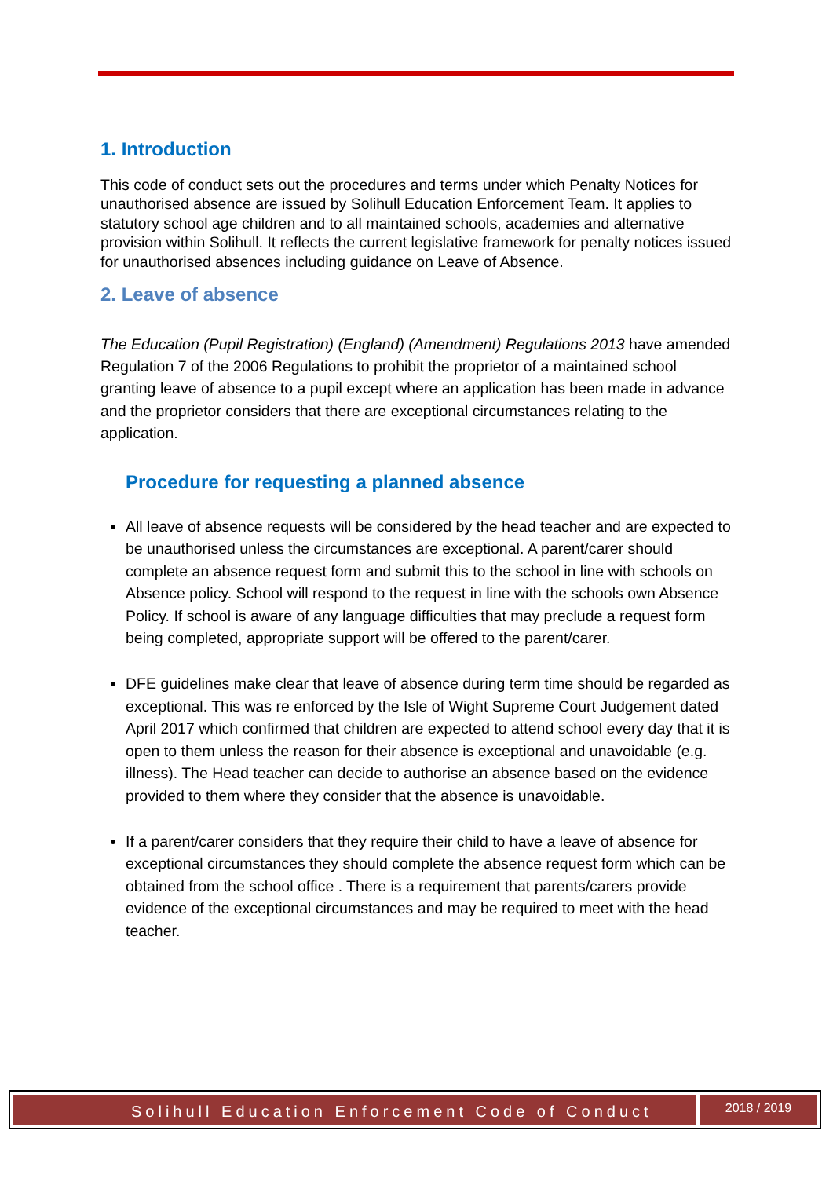1. Introduction
This code of conduct sets out the procedures and terms under which Penalty Notices for unauthorised absence are issued by Solihull Education Enforcement Team. It applies to statutory school age children and to all maintained schools, academies and alternative provision within Solihull. It reflects the current legislative framework for penalty notices issued for unauthorised absences including guidance on Leave of Absence.
2. Leave of absence
The Education (Pupil Registration) (England) (Amendment) Regulations 2013 have amended Regulation 7 of the 2006 Regulations to prohibit the proprietor of a maintained school granting leave of absence to a pupil except where an application has been made in advance and the proprietor considers that there are exceptional circumstances relating to the application.
Procedure for requesting a planned absence
All leave of absence requests will be considered by the head teacher and are expected to be unauthorised unless the circumstances are exceptional. A parent/carer should complete an absence request form and submit this to the school in line with schools on Absence policy. School will respond to the request in line with the schools own Absence Policy. If school is aware of any language difficulties that may preclude a request form being completed, appropriate support will be offered to the parent/carer.
DFE guidelines make clear that leave of absence during term time should be regarded as exceptional. This was re enforced by the Isle of Wight Supreme Court Judgement dated April 2017 which confirmed that children are expected to attend school every day that it is open to them unless the reason for their absence is exceptional and unavoidable (e.g. illness). The Head teacher can decide to authorise an absence based on the evidence provided to them where they consider that the absence is unavoidable.
If a parent/carer considers that they require their child to have a leave of absence for exceptional circumstances they should complete the absence request form which can be obtained from the school office . There is a requirement that parents/carers provide evidence of the exceptional circumstances and may be required to meet with the head teacher.
Solihull Education Enforcement Code of Conduct
2018 / 2019